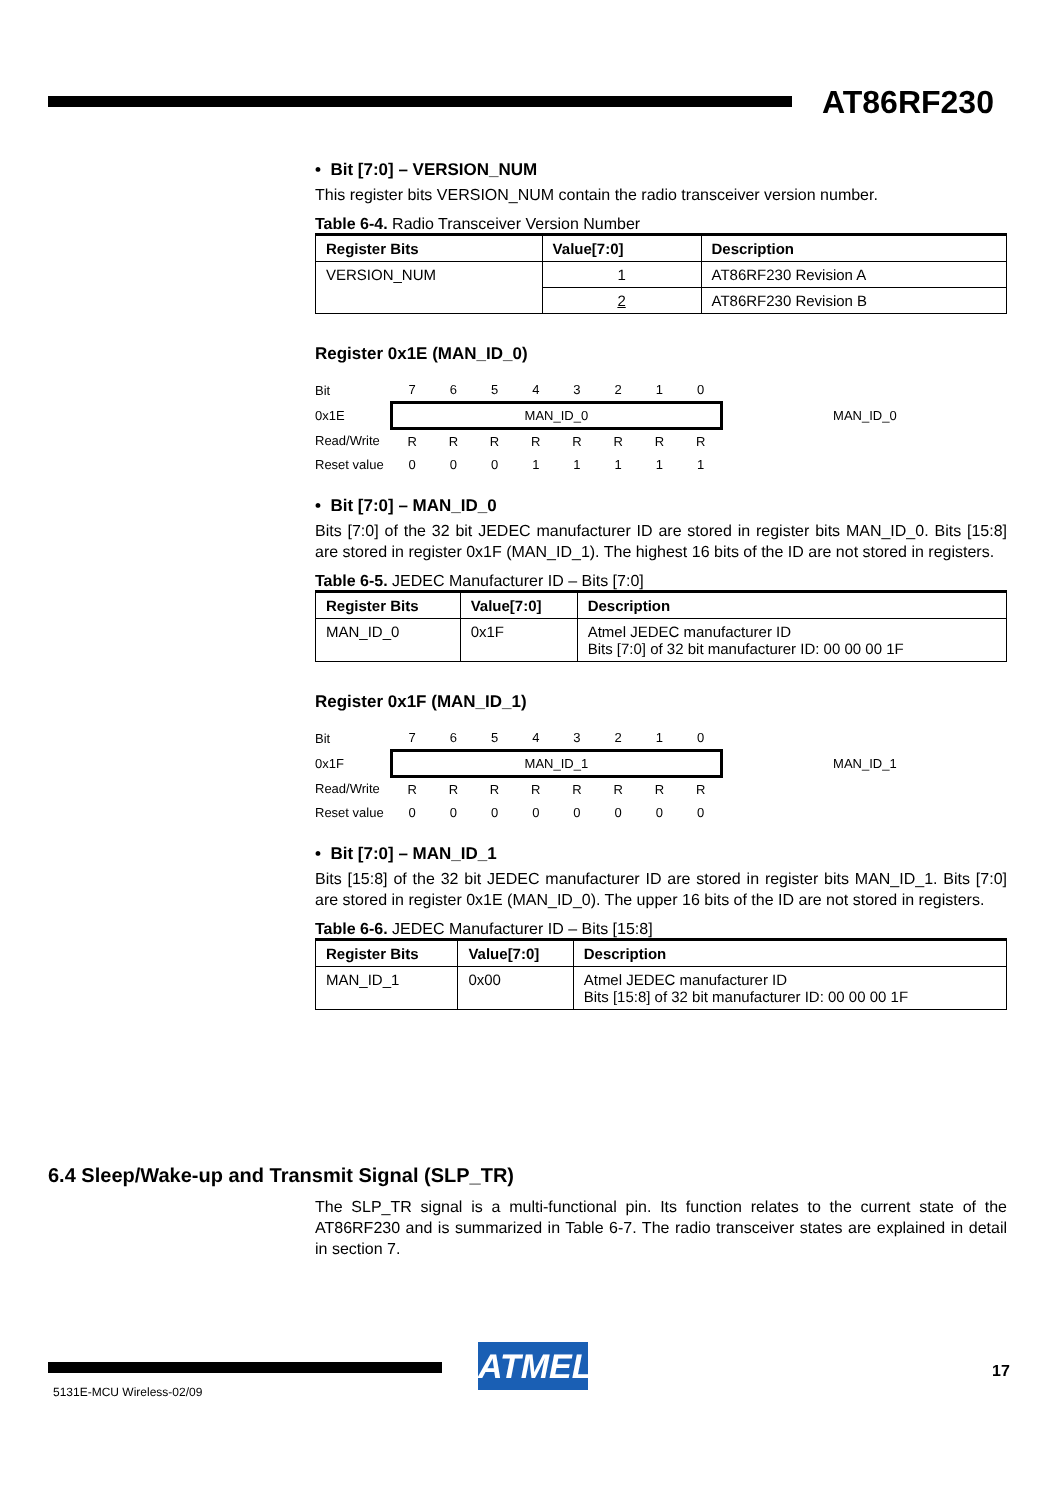AT86RF230
• Bit [7:0] – VERSION_NUM
This register bits VERSION_NUM contain the radio transceiver version number.
Table 6-4. Radio Transceiver Version Number
| Register Bits | Value[7:0] | Description |
| --- | --- | --- |
| VERSION_NUM | 1 | AT86RF230 Revision A |
| | 2 | AT86RF230 Revision B |
Register 0x1E (MAN_ID_0)
| Bit | 7 | 6 | 5 | 4 | 3 | 2 | 1 | 0 | |
| 0x1E | MAN_ID_0 | | | | | | | | MAN_ID_0 |
| Read/Write | R | R | R | R | R | R | R | R | |
| Reset value | 0 | 0 | 0 | 1 | 1 | 1 | 1 | 1 | |
• Bit [7:0] – MAN_ID_0
Bits [7:0] of the 32 bit JEDEC manufacturer ID are stored in register bits MAN_ID_0. Bits [15:8] are stored in register 0x1F (MAN_ID_1). The highest 16 bits of the ID are not stored in registers.
Table 6-5. JEDEC Manufacturer ID – Bits [7:0]
| Register Bits | Value[7:0] | Description |
| --- | --- | --- |
| MAN_ID_0 | 0x1F | Atmel JEDEC manufacturer ID Bits [7:0] of 32 bit manufacturer ID: 00 00 00 1F |
Register 0x1F (MAN_ID_1)
| Bit | 7 | 6 | 5 | 4 | 3 | 2 | 1 | 0 | |
| 0x1F | MAN_ID_1 | | | | | | | | MAN_ID_1 |
| Read/Write | R | R | R | R | R | R | R | R | |
| Reset value | 0 | 0 | 0 | 0 | 0 | 0 | 0 | 0 | |
• Bit [7:0] – MAN_ID_1
Bits [15:8] of the 32 bit JEDEC manufacturer ID are stored in register bits MAN_ID_1. Bits [7:0] are stored in register 0x1E (MAN_ID_0). The upper 16 bits of the ID are not stored in registers.
Table 6-6. JEDEC Manufacturer ID – Bits [15:8]
| Register Bits | Value[7:0] | Description |
| --- | --- | --- |
| MAN_ID_1 | 0x00 | Atmel JEDEC manufacturer ID Bits [15:8] of 32 bit manufacturer ID: 00 00 00 1F |
6.4 Sleep/Wake-up and Transmit Signal (SLP_TR)
The SLP_TR signal is a multi-functional pin. Its function relates to the current state of the AT86RF230 and is summarized in Table 6-7. The radio transceiver states are explained in detail in section 7.
ATMEL 17
5131E-MCU Wireless-02/09